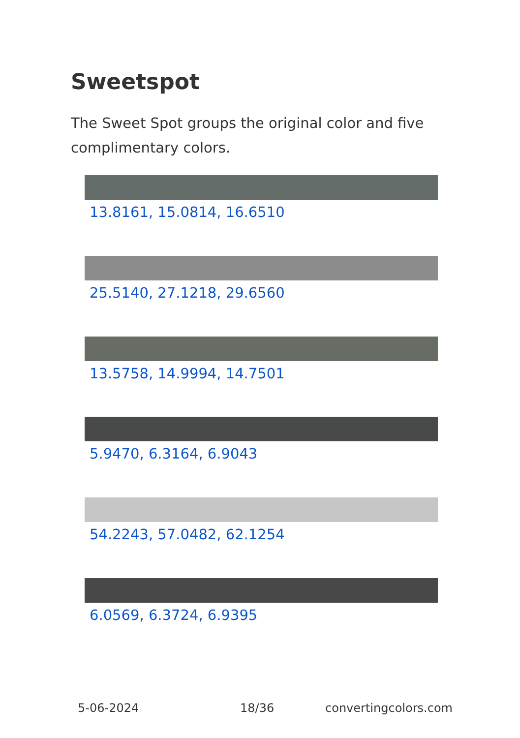Sweetspot
The Sweet Spot groups the original color and five complimentary colors.
13.8161, 15.0814, 16.6510
25.5140, 27.1218, 29.6560
13.5758, 14.9994, 14.7501
5.9470, 6.3164, 6.9043
54.2243, 57.0482, 62.1254
6.0569, 6.3724, 6.9395
5-06-2024 18/36 convertingcolors.com